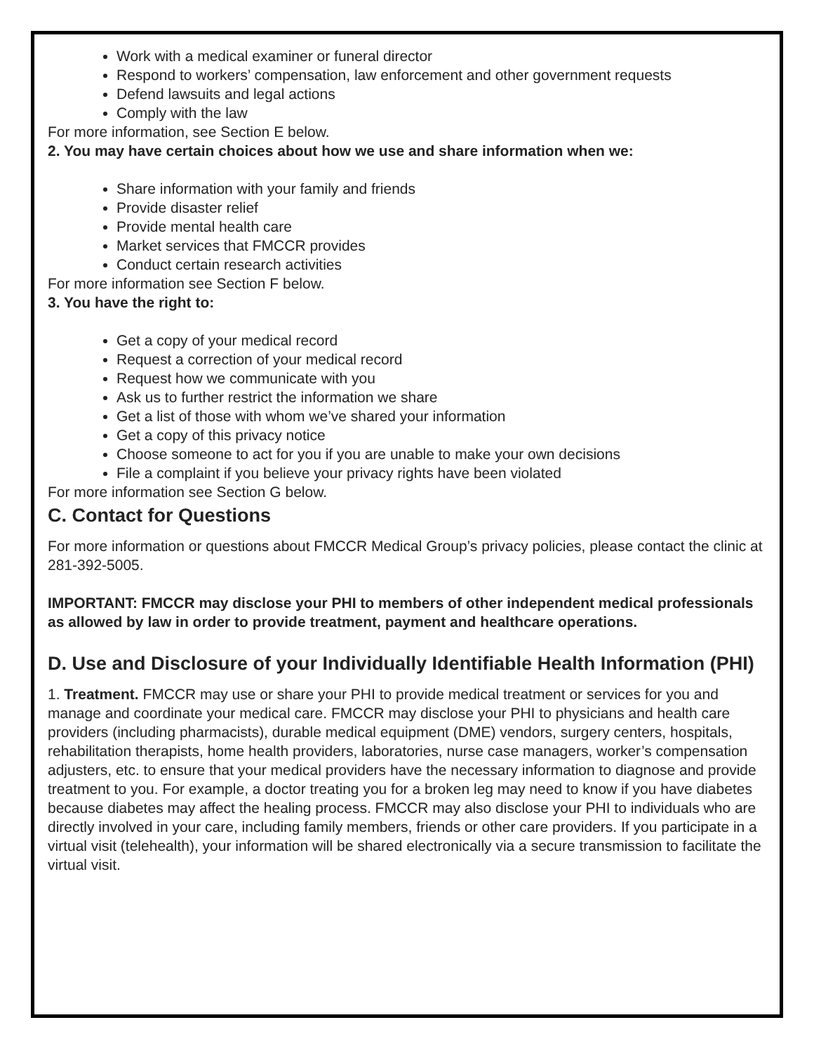Work with a medical examiner or funeral director
Respond to workers’ compensation, law enforcement and other government requests
Defend lawsuits and legal actions
Comply with the law
For more information, see Section E below.
2. You may have certain choices about how we use and share information when we:
Share information with your family and friends
Provide disaster relief
Provide mental health care
Market services that FMCCR provides
Conduct certain research activities
For more information see Section F below.
3. You have the right to:
Get a copy of your medical record
Request a correction of your medical record
Request how we communicate with you
Ask us to further restrict the information we share
Get a list of those with whom we’ve shared your information
Get a copy of this privacy notice
Choose someone to act for you if you are unable to make your own decisions
File a complaint if you believe your privacy rights have been violated
For more information see Section G below.
C. Contact for Questions
For more information or questions about FMCCR Medical Group’s privacy policies, please contact the clinic at 281-392-5005.
IMPORTANT: FMCCR may disclose your PHI to members of other independent medical professionals as allowed by law in order to provide treatment, payment and healthcare operations.
D. Use and Disclosure of your Individually Identifiable Health Information (PHI)
1. Treatment. FMCCR may use or share your PHI to provide medical treatment or services for you and manage and coordinate your medical care. FMCCR may disclose your PHI to physicians and health care providers (including pharmacists), durable medical equipment (DME) vendors, surgery centers, hospitals, rehabilitation therapists, home health providers, laboratories, nurse case managers, worker’s compensation adjusters, etc. to ensure that your medical providers have the necessary information to diagnose and provide treatment to you. For example, a doctor treating you for a broken leg may need to know if you have diabetes because diabetes may affect the healing process. FMCCR may also disclose your PHI to individuals who are directly involved in your care, including family members, friends or other care providers. If you participate in a virtual visit (telehealth), your information will be shared electronically via a secure transmission to facilitate the virtual visit.